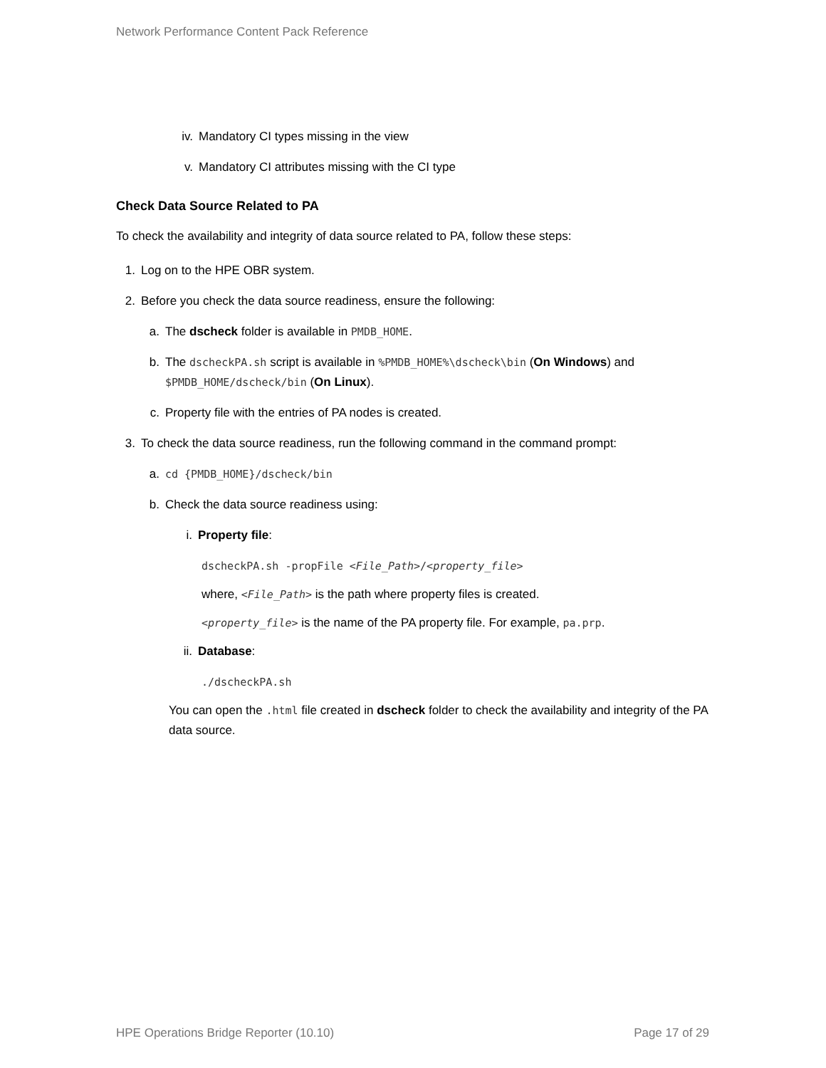Network Performance Content Pack Reference
iv. Mandatory CI types missing in the view
v. Mandatory CI attributes missing with the CI type
Check Data Source Related to PA
To check the availability and integrity of data source related to PA, follow these steps:
1. Log on to the HPE OBR system.
2. Before you check the data source readiness, ensure the following:
a. The dscheck folder is available in PMDB_HOME.
b. The dscheckPA.sh script is available in %PMDB_HOME%\dscheck\bin (On Windows) and $PMDB_HOME/dscheck/bin (On Linux).
c. Property file with the entries of PA nodes is created.
3. To check the data source readiness, run the following command in the command prompt:
a. cd {PMDB_HOME}/dscheck/bin
b. Check the data source readiness using:
i. Property file:
dscheckPA.sh -propFile <File_Path>/<property_file>
where, <File_Path> is the path where property files is created.
<property_file> is the name of the PA property file. For example, pa.prp.
ii. Database:
./dscheckPA.sh
You can open the .html file created in dscheck folder to check the availability and integrity of the PA data source.
HPE Operations Bridge Reporter (10.10) Page 17 of 29